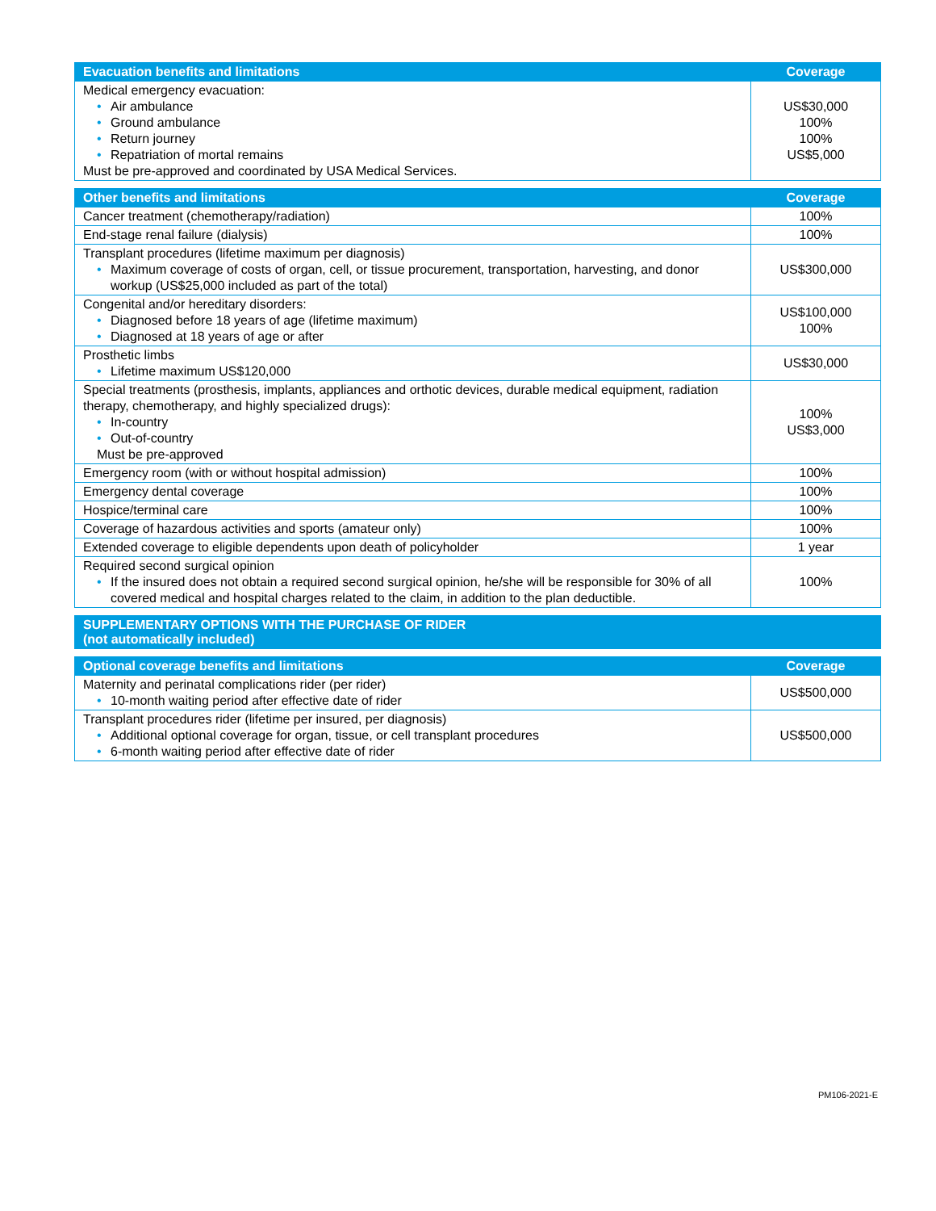| Evacuation benefits and limitations | Coverage |
| --- | --- |
| Medical emergency evacuation: • Air ambulance • Ground ambulance • Return journey • Repatriation of mortal remains Must be pre-approved and coordinated by USA Medical Services. | US$30,000 100% 100% US$5,000 |
| Other benefits and limitations | Coverage |
| --- | --- |
| Cancer treatment (chemotherapy/radiation) | 100% |
| End-stage renal failure (dialysis) | 100% |
| Transplant procedures (lifetime maximum per diagnosis) • Maximum coverage of costs of organ, cell, or tissue procurement, transportation, harvesting, and donor workup (US$25,000 included as part of the total) | US$300,000 |
| Congenital and/or hereditary disorders: • Diagnosed before 18 years of age (lifetime maximum) • Diagnosed at 18 years of age or after | US$100,000 100% |
| Prosthetic limbs • Lifetime maximum US$120,000 | US$30,000 |
| Special treatments (prosthesis, implants, appliances and orthotic devices, durable medical equipment, radiation therapy, chemotherapy, and highly specialized drugs): • In-country • Out-of-country Must be pre-approved | 100% US$3,000 |
| Emergency room (with or without hospital admission) | 100% |
| Emergency dental coverage | 100% |
| Hospice/terminal care | 100% |
| Coverage of hazardous activities and sports (amateur only) | 100% |
| Extended coverage to eligible dependents upon death of policyholder | 1 year |
| Required second surgical opinion • If the insured does not obtain a required second surgical opinion, he/she will be responsible for 30% of all covered medical and hospital charges related to the claim, in addition to the plan deductible. | 100% |
| SUPPLEMENTARY OPTIONS WITH THE PURCHASE OF RIDER (not automatically included) |
| --- |
| Optional coverage benefits and limitations | Coverage |
| --- | --- |
| Maternity and perinatal complications rider (per rider) • 10-month waiting period after effective date of rider | US$500,000 |
| Transplant procedures rider (lifetime per insured, per diagnosis) • Additional optional coverage for organ, tissue, or cell transplant procedures • 6-month waiting period after effective date of rider | US$500,000 |
PM106-2021-E